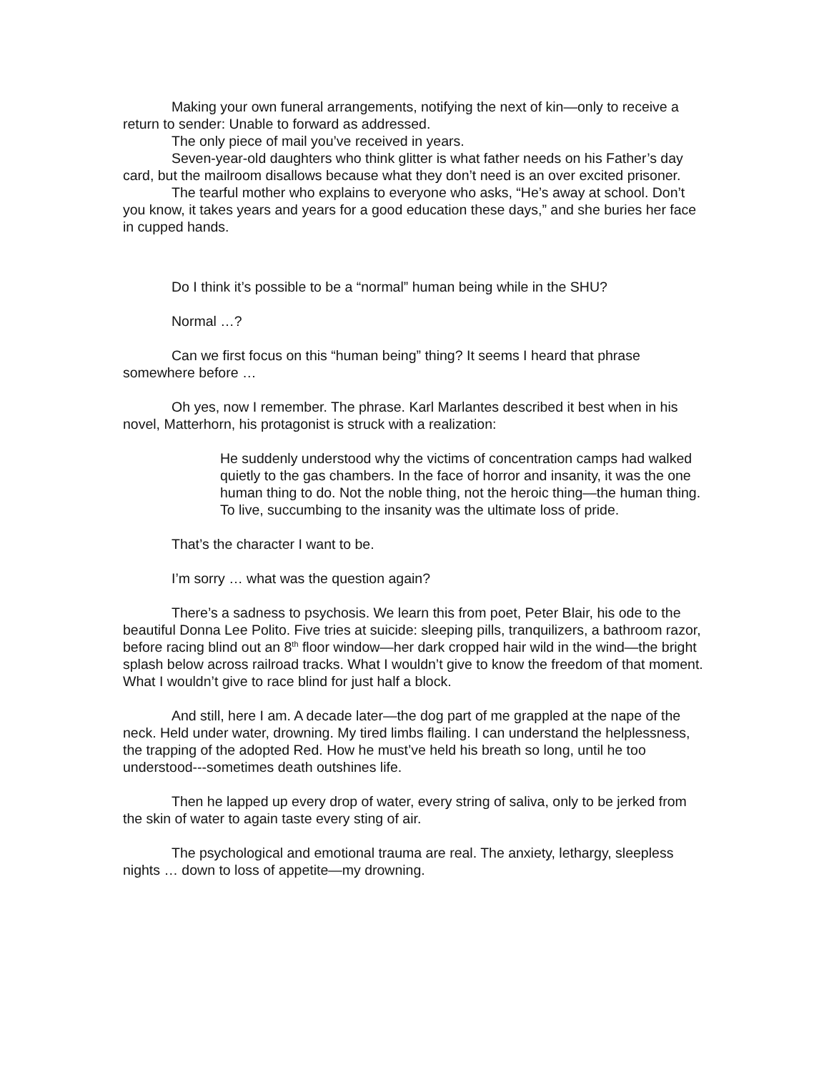Making your own funeral arrangements, notifying the next of kin—only to receive a return to sender: Unable to forward as addressed.
The only piece of mail you’ve received in years.
Seven-year-old daughters who think glitter is what father needs on his Father’s day card, but the mailroom disallows because what they don’t need is an over excited prisoner.
The tearful mother who explains to everyone who asks, “He’s away at school. Don’t you know, it takes years and years for a good education these days,” and she buries her face in cupped hands.
Do I think it’s possible to be a “normal” human being while in the SHU?
Normal …?
Can we first focus on this “human being” thing? It seems I heard that phrase somewhere before …
Oh yes, now I remember. The phrase. Karl Marlantes described it best when in his novel, Matterhorn, his protagonist is struck with a realization:
He suddenly understood why the victims of concentration camps had walked quietly to the gas chambers. In the face of horror and insanity, it was the one human thing to do. Not the noble thing, not the heroic thing—the human thing. To live, succumbing to the insanity was the ultimate loss of pride.
That’s the character I want to be.
I’m sorry … what was the question again?
There’s a sadness to psychosis. We learn this from poet, Peter Blair, his ode to the beautiful Donna Lee Polito. Five tries at suicide: sleeping pills, tranquilizers, a bathroom razor, before racing blind out an 8<sup>th</sup> floor window—her dark cropped hair wild in the wind—the bright splash below across railroad tracks. What I wouldn’t give to know the freedom of that moment. What I wouldn’t give to race blind for just half a block.
And still, here I am. A decade later—the dog part of me grappled at the nape of the neck. Held under water, drowning. My tired limbs flailing. I can understand the helplessness, the trapping of the adopted Red. How he must’ve held his breath so long, until he too understood---sometimes death outshines life.
Then he lapped up every drop of water, every string of saliva, only to be jerked from the skin of water to again taste every sting of air.
The psychological and emotional trauma are real. The anxiety, lethargy, sleepless nights … down to loss of appetite—my drowning.